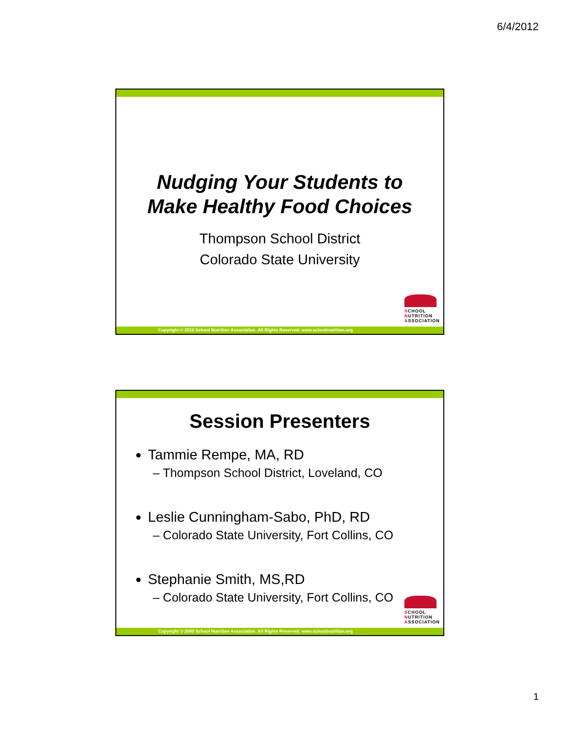6/4/2012
Nudging Your Students to
Make Healthy Food Choices
Thompson School District
Colorado State University
SCHOOL
NUTRITION
ASSOCIATION
Copyright © 2010 School Nutrition Association. All Rights Reserved. www.schoolnutrition.org
Session Presenters
Tammie Rempe, MA, RD
– Thompson School District, Loveland, CO
Leslie Cunningham-Sabo, PhD, RD
– Colorado State University, Fort Collins, CO
Stephanie Smith, MS,RD
– Colorado State University, Fort Collins, CO
SCHOOL
NUTRITION
ASSOCIATION
Copyright © 2009 School Nutrition Association. All Rights Reserved. www.schoolnutrition.org
1